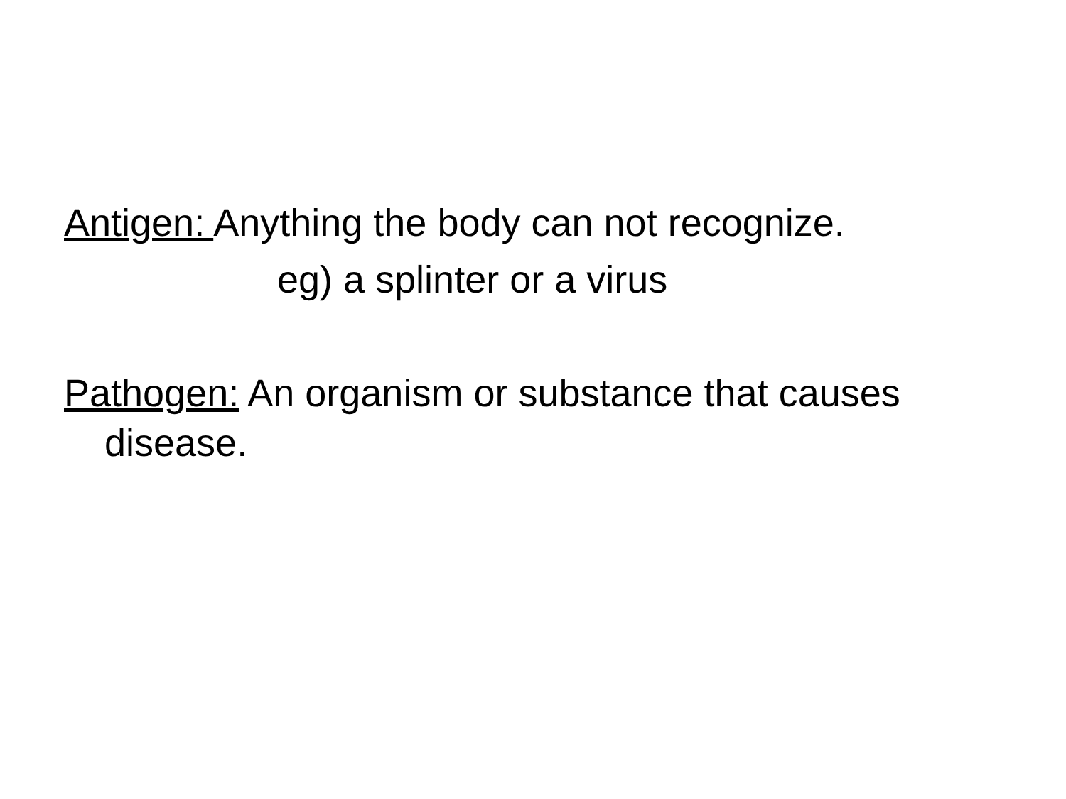Antigen: Anything the body can not recognize.
eg) a splinter or a virus
Pathogen: An organism or substance that causes disease.